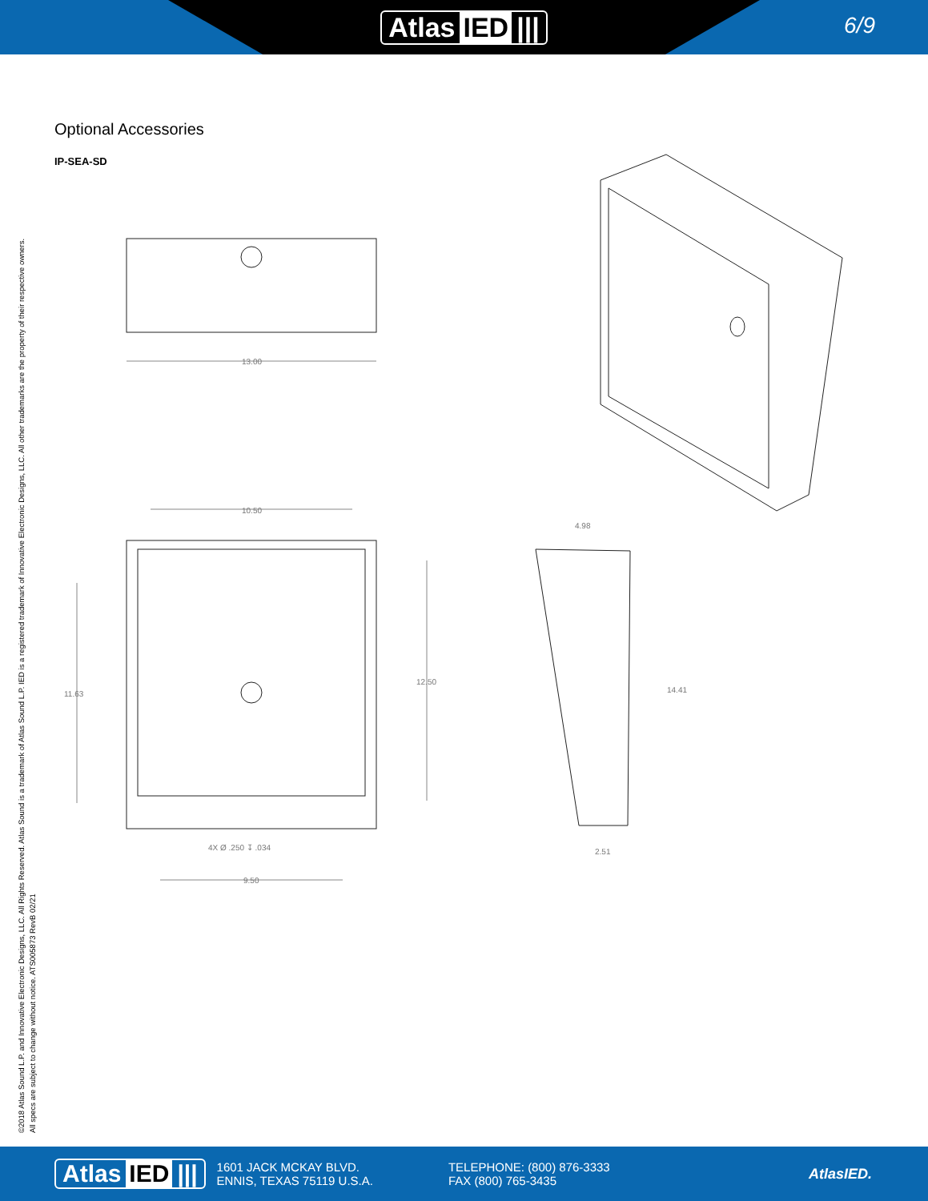Atlas IED |||
6/9
Optional Accessories
IP-SEA-SD
©2018 Atlas Sound L.P. and Innovative Electronic Designs, LLC. All Rights Reserved. Atlas Sound is a trademark of Atlas Sound L.P. IED is a registered trademark of Innovative Electronic Designs, LLC. All other trademarks are the property of their respective owners.
All specs are subject to change without notice. ATS005873 RevB 02/21
13.00
10.50
11.63
12.50
9.50
4X Ø .250 ↧ .034
4.98
14.41
2.51
Atlas IED |||
1601 JACK MCKAY BLVD.
ENNIS, TEXAS 75119 U.S.A.
TELEPHONE: (800) 876-3333
FAX (800) 765-3435
AtlasIED.